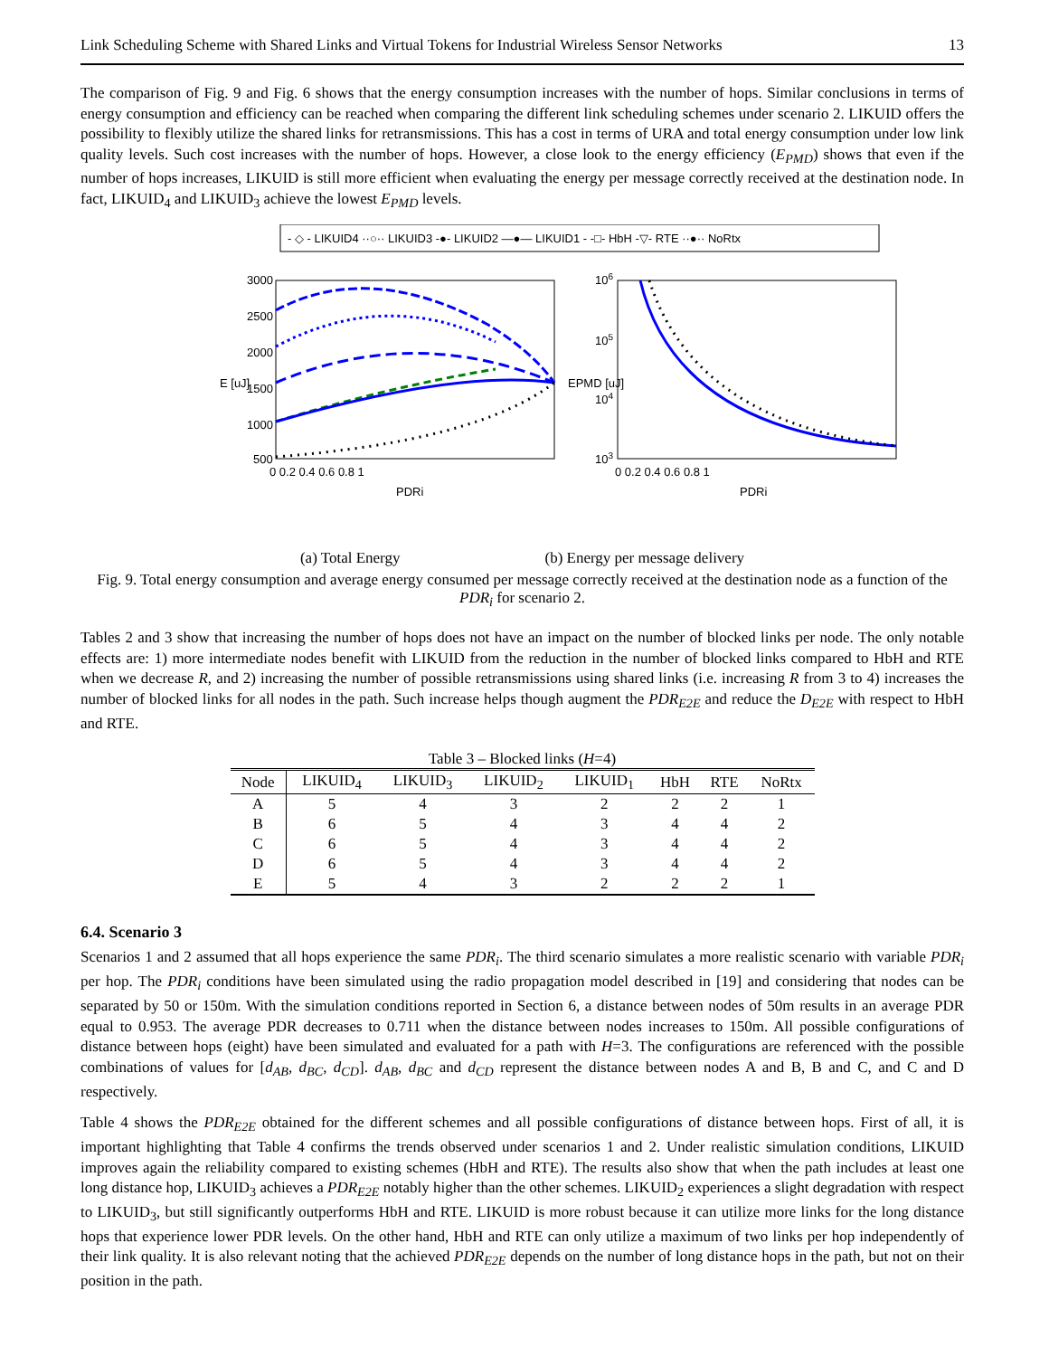Link Scheduling Scheme with Shared Links and Virtual Tokens for Industrial Wireless Sensor Networks 13
The comparison of Fig. 9 and Fig. 6 shows that the energy consumption increases with the number of hops. Similar conclusions in terms of energy consumption and efficiency can be reached when comparing the different link scheduling schemes under scenario 2. LIKUID offers the possibility to flexibly utilize the shared links for retransmissions. This has a cost in terms of URA and total energy consumption under low link quality levels. Such cost increases with the number of hops. However, a close look to the energy efficiency (E<sub>PMD</sub>) shows that even if the number of hops increases, LIKUID is still more efficient when evaluating the energy per message correctly received at the destination node. In fact, LIKUID<sub>4</sub> and LIKUID<sub>3</sub> achieve the lowest E<sub>PMD</sub> levels.
- ◇ - LIKUID4 ··○·· LIKUID3 -●- LIKUID2 —●— LIKUID1 - -□- HbH -▽- RTE ··●·· NoRtx
3000
2500
2000
1500
1000
500
0 0.2 0.4 0.6 0.8 1
PDRi
E [uJ]
106
105
104
103
0 0.2 0.4 0.6 0.8 1
PDRi
EPMD [uJ]
(a) Total Energy (b) Energy per message delivery
Fig. 9. Total energy consumption and average energy consumed per message correctly received at the destination node as a function of the PDR<sub>i</sub> for scenario 2.
Tables 2 and 3 show that increasing the number of hops does not have an impact on the number of blocked links per node. The only notable effects are: 1) more intermediate nodes benefit with LIKUID from the reduction in the number of blocked links compared to HbH and RTE when we decrease R, and 2) increasing the number of possible retransmissions using shared links (i.e. increasing R from 3 to 4) increases the number of blocked links for all nodes in the path. Such increase helps though augment the PDR<sub>E2E</sub> and reduce the D<sub>E2E</sub> with respect to HbH and RTE.
Table 3 – Blocked links (H=4)
| Node | LIKUID<sub>4</sub> | LIKUID<sub>3</sub> | LIKUID<sub>2</sub> | LIKUID<sub>1</sub> | HbH | RTE | NoRtx |
| --- | --- | --- | --- | --- | --- | --- | --- |
| A | 5 | 4 | 3 | 2 | 2 | 2 | 1 |
| B | 6 | 5 | 4 | 3 | 4 | 4 | 2 |
| C | 6 | 5 | 4 | 3 | 4 | 4 | 2 |
| D | 6 | 5 | 4 | 3 | 4 | 4 | 2 |
| E | 5 | 4 | 3 | 2 | 2 | 2 | 1 |
6.4. Scenario 3
Scenarios 1 and 2 assumed that all hops experience the same PDR<sub>i</sub>. The third scenario simulates a more realistic scenario with variable PDR<sub>i</sub> per hop. The PDR<sub>i</sub> conditions have been simulated using the radio propagation model described in [19] and considering that nodes can be separated by 50 or 150m. With the simulation conditions reported in Section 6, a distance between nodes of 50m results in an average PDR equal to 0.953. The average PDR decreases to 0.711 when the distance between nodes increases to 150m. All possible configurations of distance between hops (eight) have been simulated and evaluated for a path with H=3. The configurations are referenced with the possible combinations of values for [d<sub>AB</sub>, d<sub>BC</sub>, d<sub>CD</sub>]. d<sub>AB</sub>, d<sub>BC</sub> and d<sub>CD</sub> represent the distance between nodes A and B, B and C, and C and D respectively.
Table 4 shows the PDR<sub>E2E</sub> obtained for the different schemes and all possible configurations of distance between hops. First of all, it is important highlighting that Table 4 confirms the trends observed under scenarios 1 and 2. Under realistic simulation conditions, LIKUID improves again the reliability compared to existing schemes (HbH and RTE). The results also show that when the path includes at least one long distance hop, LIKUID<sub>3</sub> achieves a PDR<sub>E2E</sub> notably higher than the other schemes. LIKUID<sub>2</sub> experiences a slight degradation with respect to LIKUID<sub>3</sub>, but still significantly outperforms HbH and RTE. LIKUID is more robust because it can utilize more links for the long distance hops that experience lower PDR levels. On the other hand, HbH and RTE can only utilize a maximum of two links per hop independently of their link quality. It is also relevant noting that the achieved PDR<sub>E2E</sub> depends on the number of long distance hops in the path, but not on their position in the path.